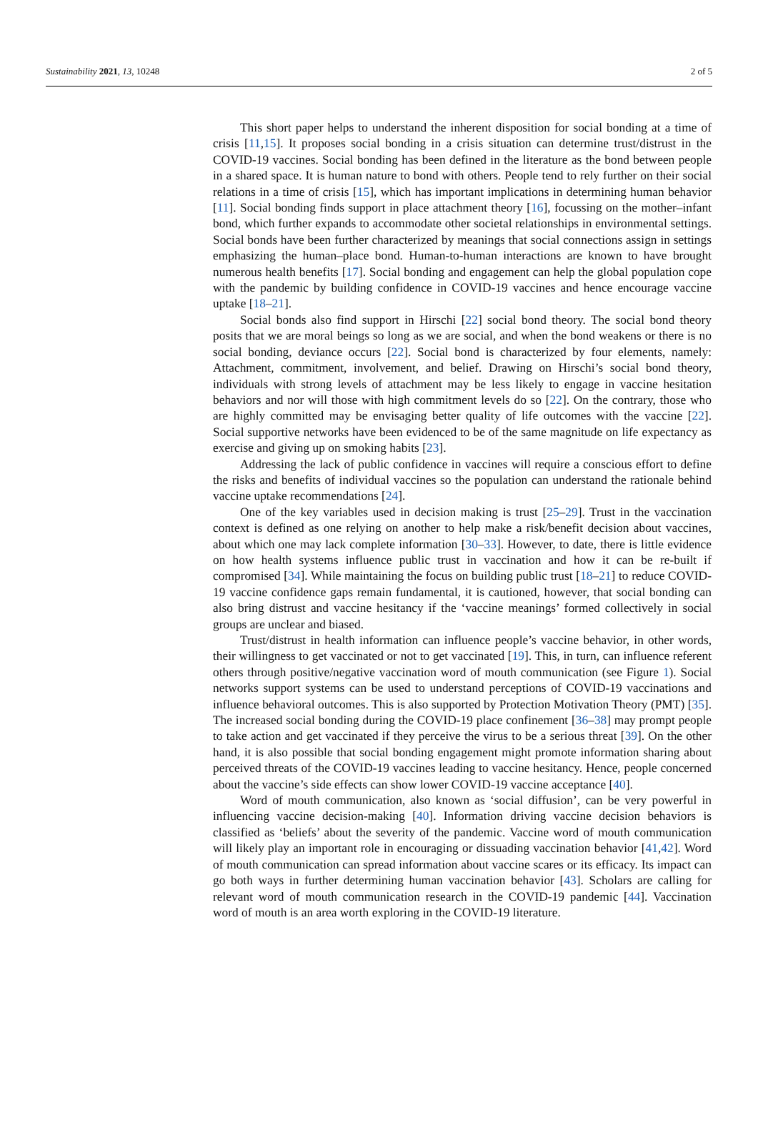Sustainability 2021, 13, 10248 2 of 5
This short paper helps to understand the inherent disposition for social bonding at a time of crisis [11,15]. It proposes social bonding in a crisis situation can determine trust/distrust in the COVID-19 vaccines. Social bonding has been defined in the literature as the bond between people in a shared space. It is human nature to bond with others. People tend to rely further on their social relations in a time of crisis [15], which has important implications in determining human behavior [11]. Social bonding finds support in place attachment theory [16], focussing on the mother–infant bond, which further expands to accommodate other societal relationships in environmental settings. Social bonds have been further characterized by meanings that social connections assign in settings emphasizing the human–place bond. Human-to-human interactions are known to have brought numerous health benefits [17]. Social bonding and engagement can help the global population cope with the pandemic by building confidence in COVID-19 vaccines and hence encourage vaccine uptake [18–21].
Social bonds also find support in Hirschi [22] social bond theory. The social bond theory posits that we are moral beings so long as we are social, and when the bond weakens or there is no social bonding, deviance occurs [22]. Social bond is characterized by four elements, namely: Attachment, commitment, involvement, and belief. Drawing on Hirschi’s social bond theory, individuals with strong levels of attachment may be less likely to engage in vaccine hesitation behaviors and nor will those with high commitment levels do so [22]. On the contrary, those who are highly committed may be envisaging better quality of life outcomes with the vaccine [22]. Social supportive networks have been evidenced to be of the same magnitude on life expectancy as exercise and giving up on smoking habits [23].
Addressing the lack of public confidence in vaccines will require a conscious effort to define the risks and benefits of individual vaccines so the population can understand the rationale behind vaccine uptake recommendations [24].
One of the key variables used in decision making is trust [25–29]. Trust in the vaccination context is defined as one relying on another to help make a risk/benefit decision about vaccines, about which one may lack complete information [30–33]. However, to date, there is little evidence on how health systems influence public trust in vaccination and how it can be re-built if compromised [34]. While maintaining the focus on building public trust [18–21] to reduce COVID-19 vaccine confidence gaps remain fundamental, it is cautioned, however, that social bonding can also bring distrust and vaccine hesitancy if the ‘vaccine meanings’ formed collectively in social groups are unclear and biased.
Trust/distrust in health information can influence people’s vaccine behavior, in other words, their willingness to get vaccinated or not to get vaccinated [19]. This, in turn, can influence referent others through positive/negative vaccination word of mouth communication (see Figure 1). Social networks support systems can be used to understand perceptions of COVID-19 vaccinations and influence behavioral outcomes. This is also supported by Protection Motivation Theory (PMT) [35]. The increased social bonding during the COVID-19 place confinement [36–38] may prompt people to take action and get vaccinated if they perceive the virus to be a serious threat [39]. On the other hand, it is also possible that social bonding engagement might promote information sharing about perceived threats of the COVID-19 vaccines leading to vaccine hesitancy. Hence, people concerned about the vaccine’s side effects can show lower COVID-19 vaccine acceptance [40].
Word of mouth communication, also known as ‘social diffusion’, can be very powerful in influencing vaccine decision-making [40]. Information driving vaccine decision behaviors is classified as ‘beliefs’ about the severity of the pandemic. Vaccine word of mouth communication will likely play an important role in encouraging or dissuading vaccination behavior [41,42]. Word of mouth communication can spread information about vaccine scares or its efficacy. Its impact can go both ways in further determining human vaccination behavior [43]. Scholars are calling for relevant word of mouth communication research in the COVID-19 pandemic [44]. Vaccination word of mouth is an area worth exploring in the COVID-19 literature.